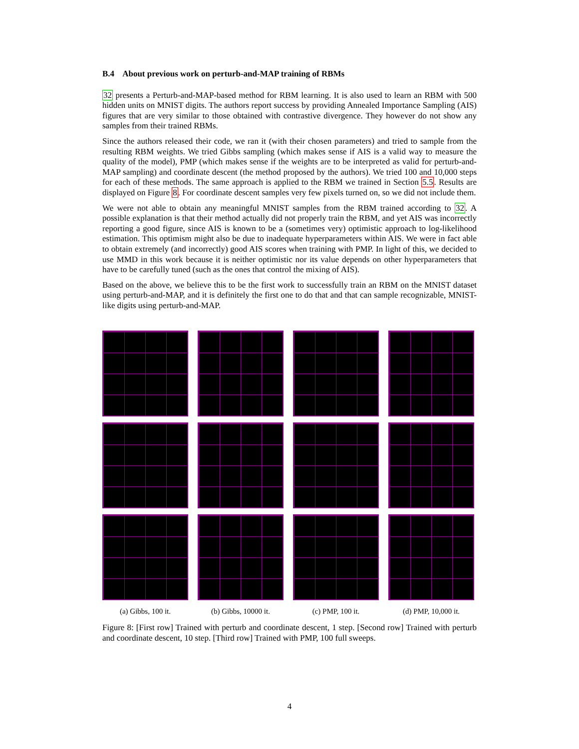B.4 About previous work on perturb-and-MAP training of RBMs
32 presents a Perturb-and-MAP-based method for RBM learning. It is also used to learn an RBM with 500 hidden units on MNIST digits. The authors report success by providing Annealed Importance Sampling (AIS) figures that are very similar to those obtained with contrastive divergence. They however do not show any samples from their trained RBMs.
Since the authors released their code, we ran it (with their chosen parameters) and tried to sample from the resulting RBM weights. We tried Gibbs sampling (which makes sense if AIS is a valid way to measure the quality of the model), PMP (which makes sense if the weights are to be interpreted as valid for perturb-and-MAP sampling) and coordinate descent (the method proposed by the authors). We tried 100 and 10,000 steps for each of these methods. The same approach is applied to the RBM we trained in Section 5.5. Results are displayed on Figure 8. For coordinate descent samples very few pixels turned on, so we did not include them.
We were not able to obtain any meaningful MNIST samples from the RBM trained according to 32. A possible explanation is that their method actually did not properly train the RBM, and yet AIS was incorrectly reporting a good figure, since AIS is known to be a (sometimes very) optimistic approach to log-likelihood estimation. This optimism might also be due to inadequate hyperparameters within AIS. We were in fact able to obtain extremely (and incorrectly) good AIS scores when training with PMP. In light of this, we decided to use MMD in this work because it is neither optimistic nor its value depends on other hyperparameters that have to be carefully tuned (such as the ones that control the mixing of AIS).
Based on the above, we believe this to be the first work to successfully train an RBM on the MNIST dataset using perturb-and-MAP, and it is definitely the first one to do that and that can sample recognizable, MNIST-like digits using perturb-and-MAP.
(a) Gibbs, 100 it. (b) Gibbs, 10000 it.
(c) PMP, 100 it. (d) PMP, 10,000 it.
Figure 8: [First row] Trained with perturb and coordinate descent, 1 step. [Second row] Trained with perturb and coordinate descent, 10 step. [Third row] Trained with PMP, 100 full sweeps.
4